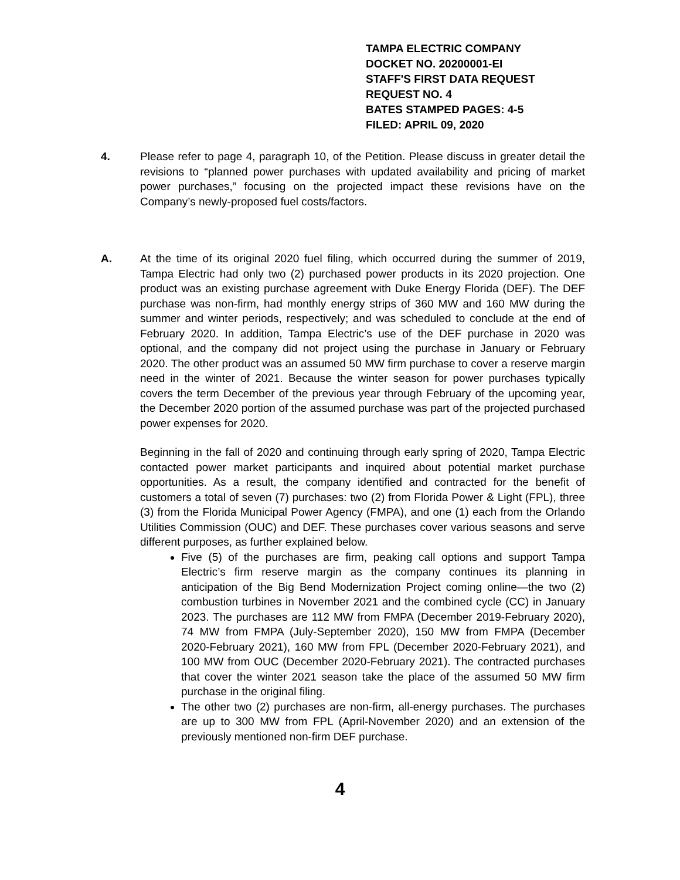TAMPA ELECTRIC COMPANY
DOCKET NO. 20200001-EI
STAFF'S FIRST DATA REQUEST
REQUEST NO. 4
BATES STAMPED PAGES: 4-5
FILED: APRIL 09, 2020
4. Please refer to page 4, paragraph 10, of the Petition. Please discuss in greater detail the revisions to “planned power purchases with updated availability and pricing of market power purchases,” focusing on the projected impact these revisions have on the Company’s newly-proposed fuel costs/factors.
A. At the time of its original 2020 fuel filing, which occurred during the summer of 2019, Tampa Electric had only two (2) purchased power products in its 2020 projection. One product was an existing purchase agreement with Duke Energy Florida (DEF). The DEF purchase was non-firm, had monthly energy strips of 360 MW and 160 MW during the summer and winter periods, respectively; and was scheduled to conclude at the end of February 2020. In addition, Tampa Electric’s use of the DEF purchase in 2020 was optional, and the company did not project using the purchase in January or February 2020. The other product was an assumed 50 MW firm purchase to cover a reserve margin need in the winter of 2021. Because the winter season for power purchases typically covers the term December of the previous year through February of the upcoming year, the December 2020 portion of the assumed purchase was part of the projected purchased power expenses for 2020.
Beginning in the fall of 2020 and continuing through early spring of 2020, Tampa Electric contacted power market participants and inquired about potential market purchase opportunities. As a result, the company identified and contracted for the benefit of customers a total of seven (7) purchases: two (2) from Florida Power & Light (FPL), three (3) from the Florida Municipal Power Agency (FMPA), and one (1) each from the Orlando Utilities Commission (OUC) and DEF. These purchases cover various seasons and serve different purposes, as further explained below.
Five (5) of the purchases are firm, peaking call options and support Tampa Electric’s firm reserve margin as the company continues its planning in anticipation of the Big Bend Modernization Project coming online—the two (2) combustion turbines in November 2021 and the combined cycle (CC) in January 2023. The purchases are 112 MW from FMPA (December 2019-February 2020), 74 MW from FMPA (July-September 2020), 150 MW from FMPA (December 2020-February 2021), 160 MW from FPL (December 2020-February 2021), and 100 MW from OUC (December 2020-February 2021). The contracted purchases that cover the winter 2021 season take the place of the assumed 50 MW firm purchase in the original filing.
The other two (2) purchases are non-firm, all-energy purchases. The purchases are up to 300 MW from FPL (April-November 2020) and an extension of the previously mentioned non-firm DEF purchase.
4